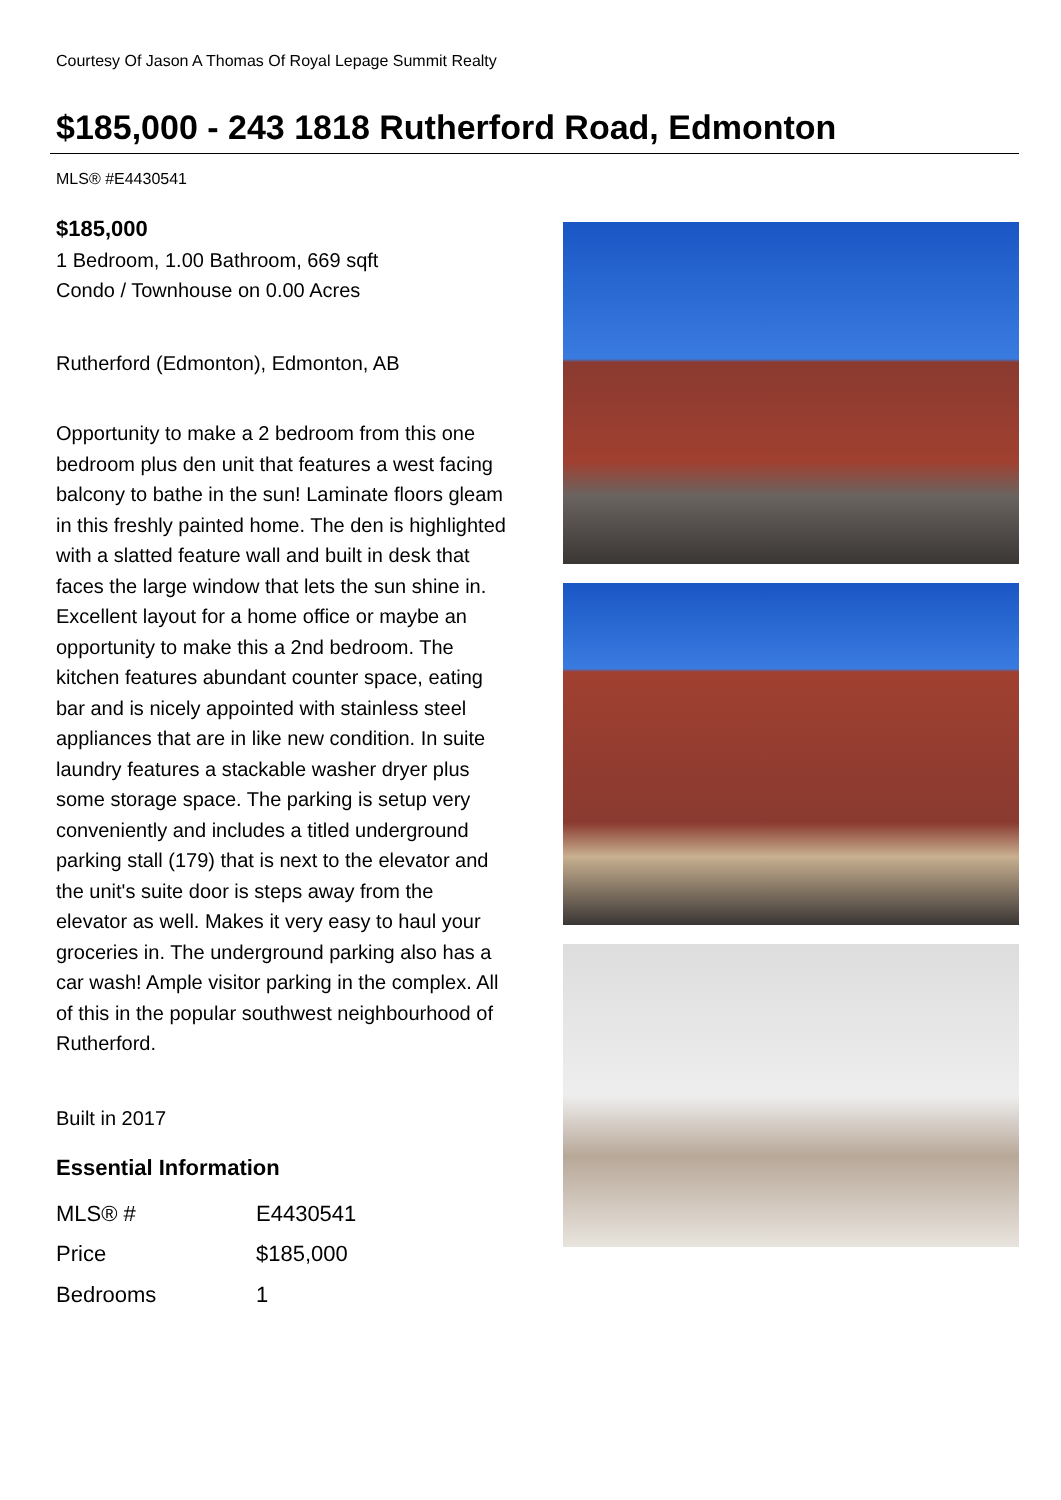Courtesy Of Jason A Thomas Of Royal Lepage Summit Realty
$185,000 - 243 1818 Rutherford Road, Edmonton
MLS® #E4430541
$185,000
1 Bedroom, 1.00 Bathroom, 669 sqft
Condo / Townhouse on 0.00 Acres
Rutherford (Edmonton), Edmonton, AB
Opportunity to make a 2 bedroom from this one bedroom plus den unit that features a west facing balcony to bathe in the sun! Laminate floors gleam in this freshly painted home. The den is highlighted with a slatted feature wall and built in desk that faces the large window that lets the sun shine in. Excellent layout for a home office or maybe an opportunity to make this a 2nd bedroom. The kitchen features abundant counter space, eating bar and is nicely appointed with stainless steel appliances that are in like new condition. In suite laundry features a stackable washer dryer plus some storage space. The parking is setup very conveniently and includes a titled underground parking stall (179) that is next to the elevator and the unit's suite door is steps away from the elevator as well. Makes it very easy to haul your groceries in. The underground parking also has a car wash! Ample visitor parking in the complex. All of this in the popular southwest neighbourhood of Rutherford.
Built in 2017
Essential Information
| MLS® # | E4430541 |
| Price | $185,000 |
| Bedrooms | 1 |